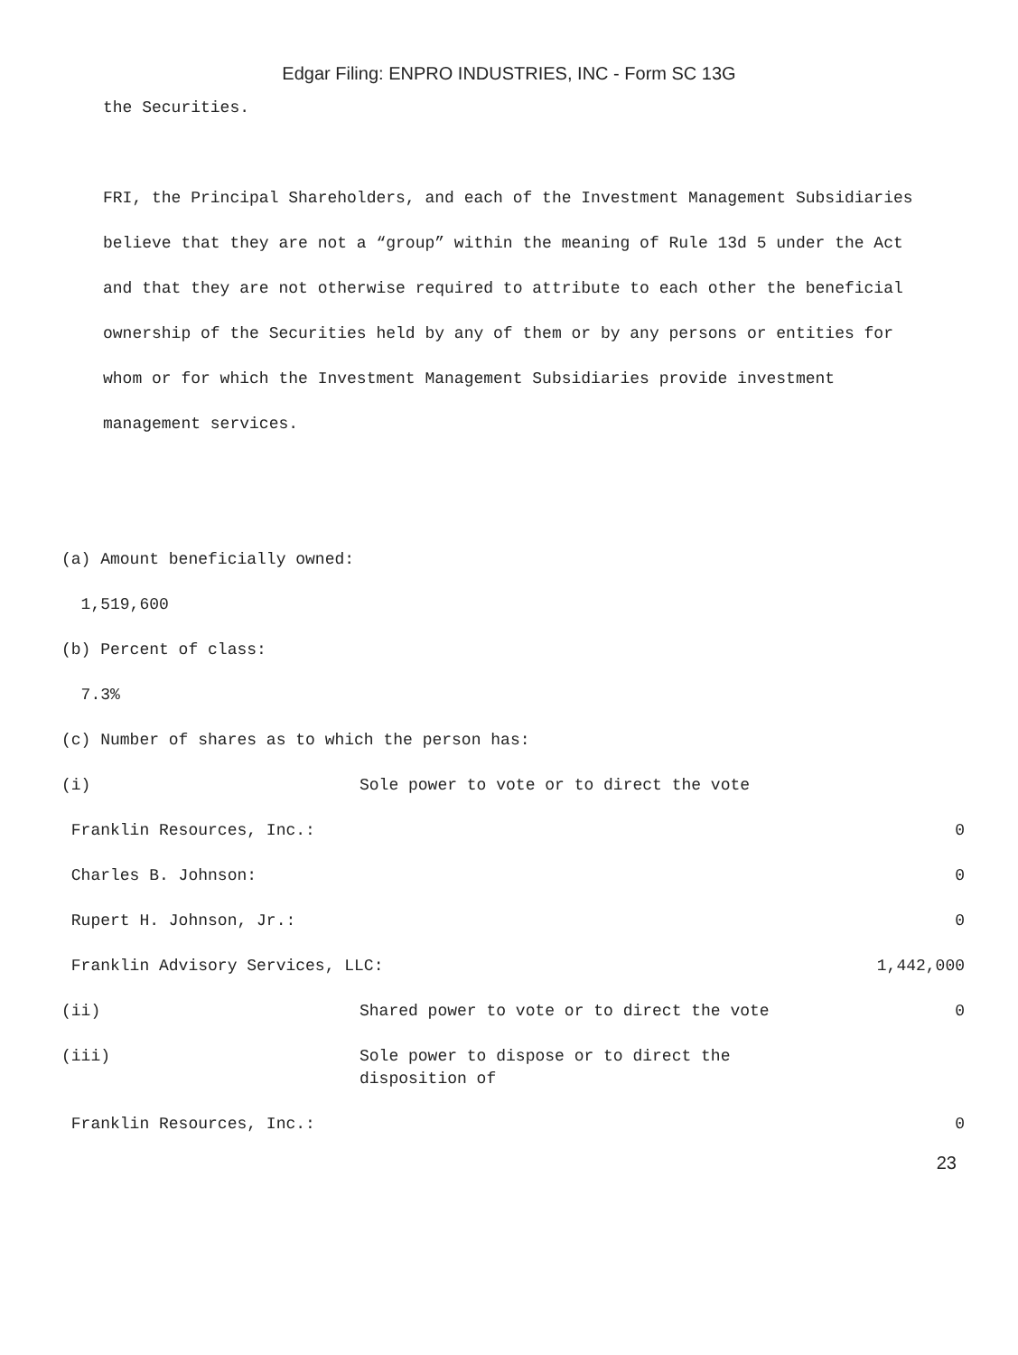Edgar Filing: ENPRO INDUSTRIES, INC - Form SC 13G
the Securities.
FRI, the Principal Shareholders, and each of the Investment Management Subsidiaries
believe that they are not a “group” within the meaning of Rule 13d 5 under the Act
and that they are not otherwise required to attribute to each other the beneficial
ownership of the Securities held by any of them or by any persons or entities for
whom or for which the Investment Management Subsidiaries provide investment
management services.
(a) Amount beneficially owned:
1,519,600
(b) Percent of class:
7.3%
(c) Number of shares as to which the person has:
| (i) | Sole power to vote or to direct the vote | |
| Franklin Resources, Inc.: | | 0 |
| Charles B. Johnson: | | 0 |
| Rupert H. Johnson, Jr.: | | 0 |
| Franklin Advisory Services, LLC: | | 1,442,000 |
| (ii) | Shared power to vote or to direct the vote | 0 |
| (iii) | Sole power to dispose or to direct the disposition of | |
| Franklin Resources, Inc.: | | 0 |
23